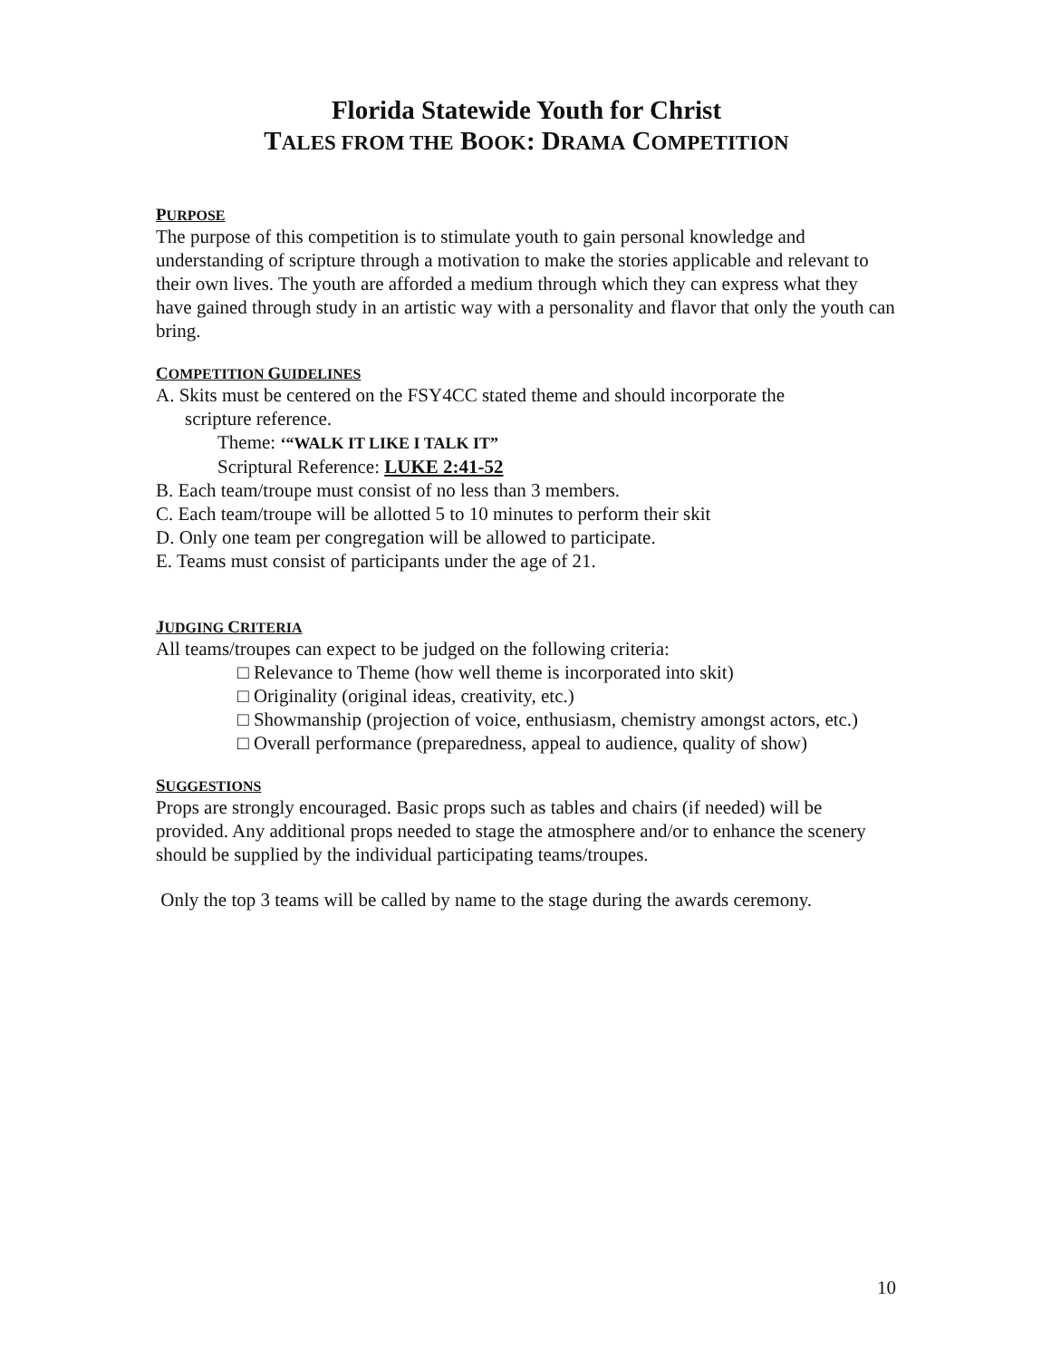Florida Statewide Youth for Christ
TALES FROM THE BOOK: DRAMA COMPETITION
PURPOSE
The purpose of this competition is to stimulate youth to gain personal knowledge and understanding of scripture through a motivation to make the stories applicable and relevant to their own lives. The youth are afforded a medium through which they can express what they have gained through study in an artistic way with a personality and flavor that only the youth can bring.
COMPETITION GUIDELINES
A. Skits must be centered on the FSY4CC stated theme and should incorporate the
scripture reference.
Theme: ‘“WALK IT LIKE I TALK IT”
Scriptural Reference: LUKE 2:41-52
B. Each team/troupe must consist of no less than 3 members.
C. Each team/troupe will be allotted 5 to 10 minutes to perform their skit
D. Only one team per congregation will be allowed to participate.
E. Teams must consist of participants under the age of 21.
JUDGING CRITERIA
All teams/troupes can expect to be judged on the following criteria:
□ Relevance to Theme (how well theme is incorporated into skit)
□ Originality (original ideas, creativity, etc.)
□ Showmanship (projection of voice, enthusiasm, chemistry amongst actors, etc.)
□ Overall performance (preparedness, appeal to audience, quality of show)
SUGGESTIONS
Props are strongly encouraged. Basic props such as tables and chairs (if needed) will be provided. Any additional props needed to stage the atmosphere and/or to enhance the scenery should be supplied by the individual participating teams/troupes.
Only the top 3 teams will be called by name to the stage during the awards ceremony.
10